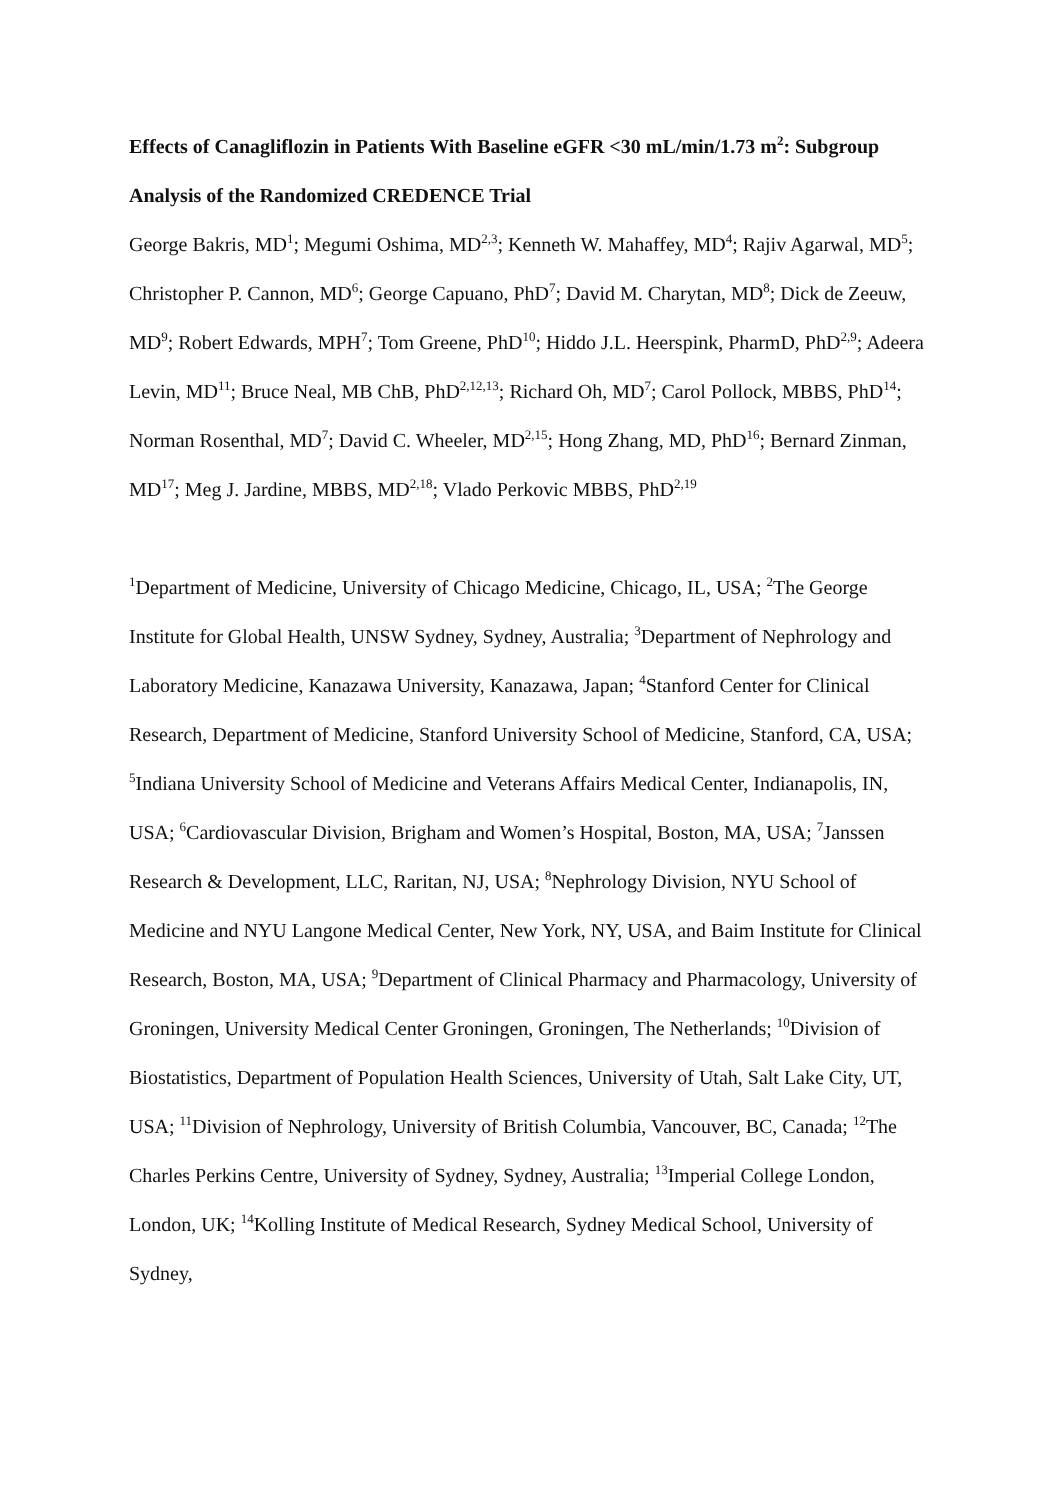Effects of Canagliflozin in Patients With Baseline eGFR <30 mL/min/1.73 m<sup>2</sup>: Subgroup Analysis of the Randomized CREDENCE Trial
George Bakris, MD<sup>1</sup>; Megumi Oshima, MD<sup>2,3</sup>; Kenneth W. Mahaffey, MD<sup>4</sup>; Rajiv Agarwal, MD<sup>5</sup>; Christopher P. Cannon, MD<sup>6</sup>; George Capuano, PhD<sup>7</sup>; David M. Charytan, MD<sup>8</sup>; Dick de Zeeuw, MD<sup>9</sup>; Robert Edwards, MPH<sup>7</sup>; Tom Greene, PhD<sup>10</sup>; Hiddo J.L. Heerspink, PharmD, PhD<sup>2,9</sup>; Adeera Levin, MD<sup>11</sup>; Bruce Neal, MB ChB, PhD<sup>2,12,13</sup>; Richard Oh, MD<sup>7</sup>; Carol Pollock, MBBS, PhD<sup>14</sup>; Norman Rosenthal, MD<sup>7</sup>; David C. Wheeler, MD<sup>2,15</sup>; Hong Zhang, MD, PhD<sup>16</sup>; Bernard Zinman, MD<sup>17</sup>; Meg J. Jardine, MBBS, MD<sup>2,18</sup>; Vlado Perkovic MBBS, PhD<sup>2,19</sup>
<sup>1</sup> Department of Medicine, University of Chicago Medicine, Chicago, IL, USA; <sup>2</sup>The George Institute for Global Health, UNSW Sydney, Sydney, Australia; <sup>3</sup>Department of Nephrology and Laboratory Medicine, Kanazawa University, Kanazawa, Japan; <sup>4</sup>Stanford Center for Clinical Research, Department of Medicine, Stanford University School of Medicine, Stanford, CA, USA; <sup>5</sup>Indiana University School of Medicine and Veterans Affairs Medical Center, Indianapolis, IN, USA; <sup>6</sup>Cardiovascular Division, Brigham and Women’s Hospital, Boston, MA, USA; <sup>7</sup>Janssen Research & Development, LLC, Raritan, NJ, USA; <sup>8</sup>Nephrology Division, NYU School of Medicine and NYU Langone Medical Center, New York, NY, USA, and Baim Institute for Clinical Research, Boston, MA, USA; <sup>9</sup>Department of Clinical Pharmacy and Pharmacology, University of Groningen, University Medical Center Groningen, Groningen, The Netherlands; <sup>10</sup>Division of Biostatistics, Department of Population Health Sciences, University of Utah, Salt Lake City, UT, USA; <sup>11</sup>Division of Nephrology, University of British Columbia, Vancouver, BC, Canada; <sup>12</sup>The Charles Perkins Centre, University of Sydney, Sydney, Australia; <sup>13</sup>Imperial College London, London, UK; <sup>14</sup>Kolling Institute of Medical Research, Sydney Medical School, University of Sydney,